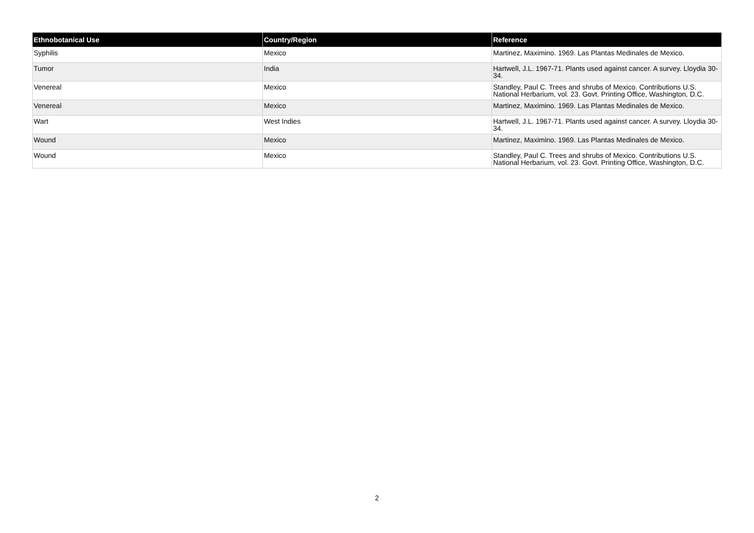| Ethnobotanical Use | Country/Region | Reference |
| --- | --- | --- |
| Syphilis | Mexico | Martinez, Maximino. 1969. Las Plantas Medinales de Mexico. |
| Tumor | India | Hartwell, J.L. 1967-71. Plants used against cancer. A survey. Lloydia 30-34. |
| Venereal | Mexico | Standley, Paul C. Trees and shrubs of Mexico. Contributions U.S. National Herbarium, vol. 23. Govt. Printing Office, Washington, D.C. |
| Venereal | Mexico | Martinez, Maximino. 1969. Las Plantas Medinales de Mexico. |
| Wart | West Indies | Hartwell, J.L. 1967-71. Plants used against cancer. A survey. Lloydia 30-34. |
| Wound | Mexico | Martinez, Maximino. 1969. Las Plantas Medinales de Mexico. |
| Wound | Mexico | Standley, Paul C. Trees and shrubs of Mexico. Contributions U.S. National Herbarium, vol. 23. Govt. Printing Office, Washington, D.C. |
2